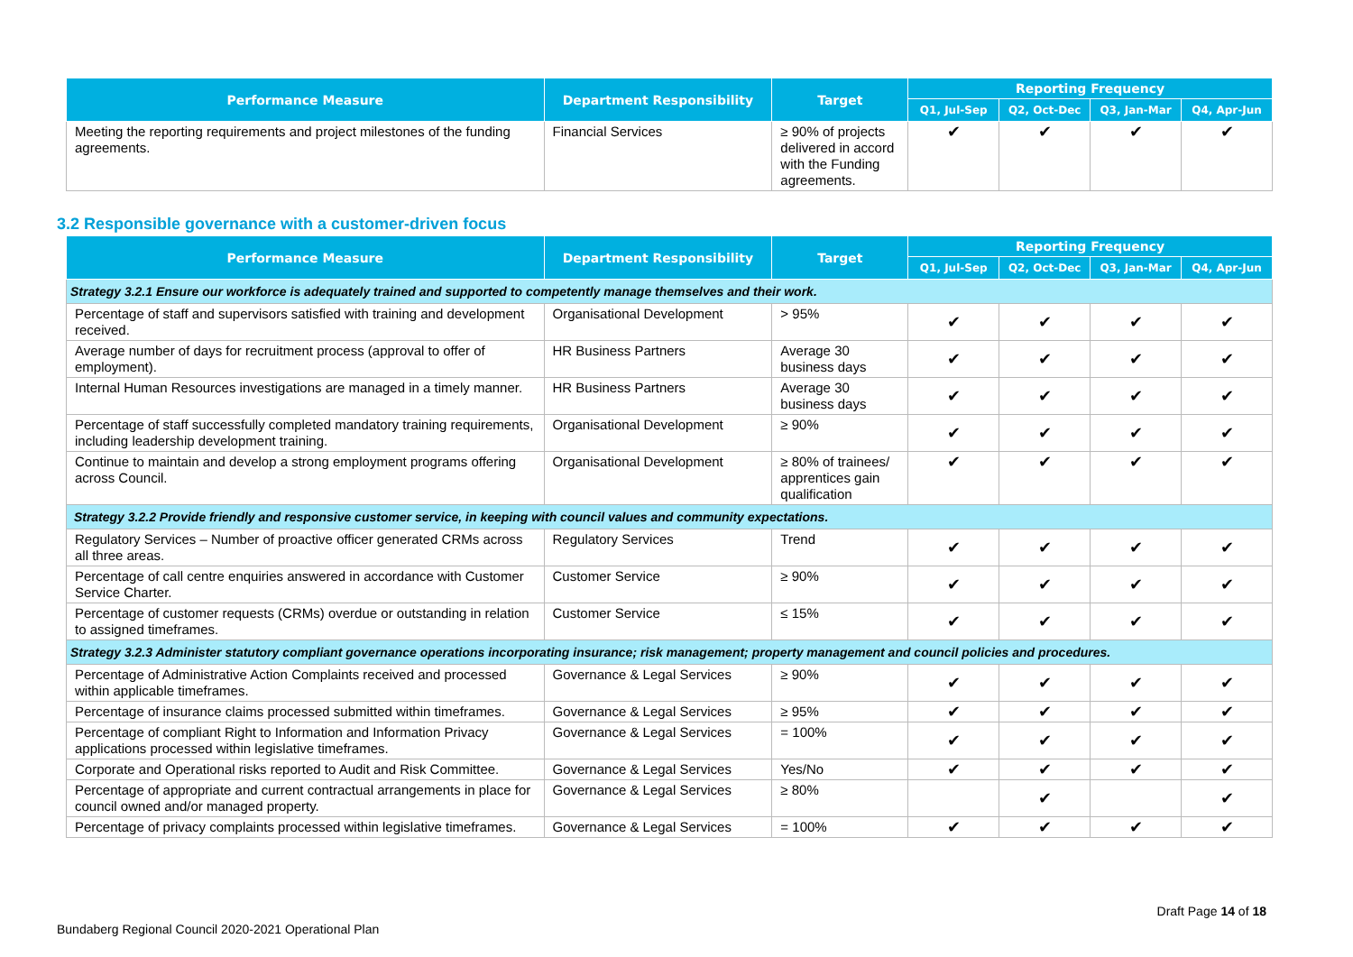| Performance Measure | Department Responsibility | Target | Reporting Frequency | | | |
| --- | --- | --- | --- | --- | --- | --- |
| | | | Q1, Jul-Sep | Q2, Oct-Dec | Q3, Jan-Mar | Q4, Apr-Jun |
| Meeting the reporting requirements and project milestones of the funding agreements. | Financial Services | ≥ 90% of projects delivered in accord with the Funding agreements. | ✔ | ✔ | ✔ | ✔ |
3.2 Responsible governance with a customer-driven focus
| Performance Measure | Department Responsibility | Target | Reporting Frequency | | | |
| --- | --- | --- | --- | --- | --- | --- |
| | | | Q1, Jul-Sep | Q2, Oct-Dec | Q3, Jan-Mar | Q4, Apr-Jun |
| Strategy 3.2.1 Ensure our workforce is adequately trained and supported to competently manage themselves and their work. | | | | | | |
| Percentage of staff and supervisors satisfied with training and development received. | Organisational Development | > 95% | ✔ | ✔ | ✔ | ✔ |
| Average number of days for recruitment process (approval to offer of employment). | HR Business Partners | Average 30 business days | ✔ | ✔ | ✔ | ✔ |
| Internal Human Resources investigations are managed in a timely manner. | HR Business Partners | Average 30 business days | ✔ | ✔ | ✔ | ✔ |
| Percentage of staff successfully completed mandatory training requirements, including leadership development training. | Organisational Development | ≥ 90% | ✔ | ✔ | ✔ | ✔ |
| Continue to maintain and develop a strong employment programs offering across Council. | Organisational Development | ≥ 80% of trainees/ apprentices gain qualification | ✔ | ✔ | ✔ | ✔ |
| Strategy 3.2.2 Provide friendly and responsive customer service, in keeping with council values and community expectations. | | | | | | |
| Regulatory Services – Number of proactive officer generated CRMs across all three areas. | Regulatory Services | Trend | ✔ | ✔ | ✔ | ✔ |
| Percentage of call centre enquiries answered in accordance with Customer Service Charter. | Customer Service | ≥ 90% | ✔ | ✔ | ✔ | ✔ |
| Percentage of customer requests (CRMs) overdue or outstanding in relation to assigned timeframes. | Customer Service | ≤ 15% | ✔ | ✔ | ✔ | ✔ |
| Strategy 3.2.3 Administer statutory compliant governance operations incorporating insurance; risk management; property management and council policies and procedures. | | | | | | |
| Percentage of Administrative Action Complaints received and processed within applicable timeframes. | Governance & Legal Services | ≥ 90% | ✔ | ✔ | ✔ | ✔ |
| Percentage of insurance claims processed submitted within timeframes. | Governance & Legal Services | ≥ 95% | ✔ | ✔ | ✔ | ✔ |
| Percentage of compliant Right to Information and Information Privacy applications processed within legislative timeframes. | Governance & Legal Services | = 100% | ✔ | ✔ | ✔ | ✔ |
| Corporate and Operational risks reported to Audit and Risk Committee. | Governance & Legal Services | Yes/No | ✔ | ✔ | ✔ | ✔ |
| Percentage of appropriate and current contractual arrangements in place for council owned and/or managed property. | Governance & Legal Services | ≥ 80% | | ✔ | | ✔ |
| Percentage of privacy complaints processed within legislative timeframes. | Governance & Legal Services | = 100% | ✔ | ✔ | ✔ | ✔ |
Draft Page 14 of 18
Bundaberg Regional Council 2020-2021 Operational Plan